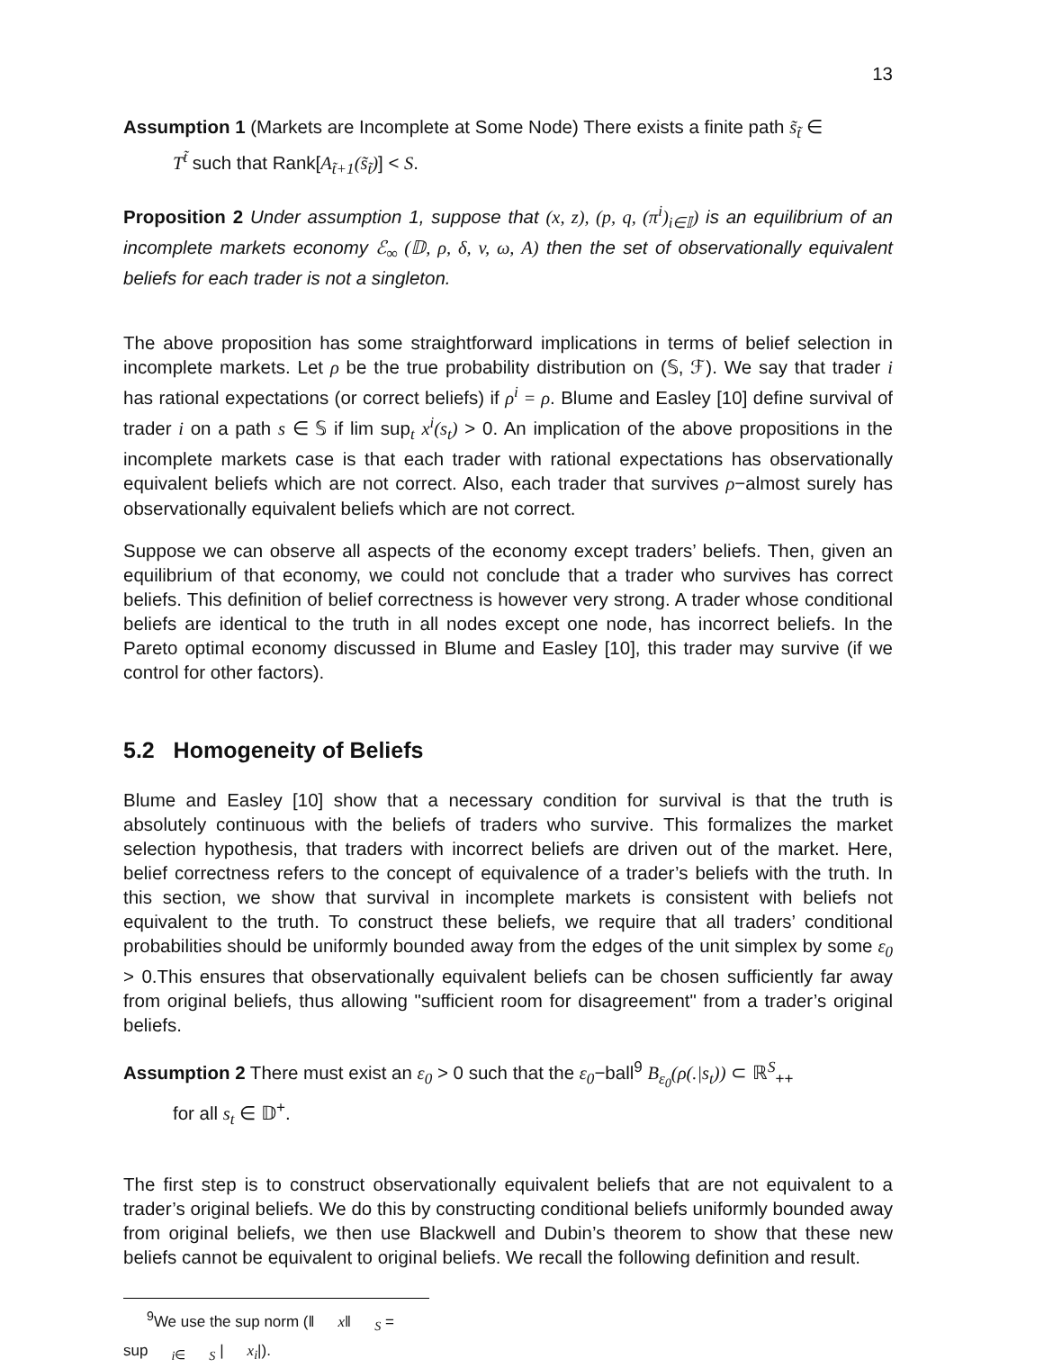13
Assumption 1 (Markets are Incomplete at Some Node) There exists a finite path s̃<sub>t̃</sub> ∈
T<sup>t̃</sup> such that Rank[A<sub>t̃+1</sub>(s̃<sub>t̃</sub>)] < S.
Proposition 2 Under assumption 1, suppose that (x, z), (p, q, (π<sup>i</sup>)<sub>i∈𝕀</sub>) is an equilibrium of an incomplete markets economy ℰ<sub>∞</sub> (𝔻, ρ, δ, v, ω, A) then the set of observationally equivalent beliefs for each trader is not a singleton.
The above proposition has some straightforward implications in terms of belief selection in incomplete markets. Let ρ be the true probability distribution on (𝕊, ℱ). We say that trader i has rational expectations (or correct beliefs) if ρ<sup>i</sup> = ρ. Blume and Easley [10] define survival of trader i on a path s ∈ 𝕊 if lim sup<sub>t</sub> x<sup>i</sup>(s<sub>t</sub>) > 0. An implication of the above propositions in the incomplete markets case is that each trader with rational expectations has observationally equivalent beliefs which are not correct. Also, each trader that survives ρ−almost surely has observationally equivalent beliefs which are not correct.
Suppose we can observe all aspects of the economy except traders’ beliefs. Then, given an equilibrium of that economy, we could not conclude that a trader who survives has correct beliefs. This definition of belief correctness is however very strong. A trader whose conditional beliefs are identical to the truth in all nodes except one node, has incorrect beliefs. In the Pareto optimal economy discussed in Blume and Easley [10], this trader may survive (if we control for other factors).
5.2 Homogeneity of Beliefs
Blume and Easley [10] show that a necessary condition for survival is that the truth is absolutely continuous with the beliefs of traders who survive. This formalizes the market selection hypothesis, that traders with incorrect beliefs are driven out of the market. Here, belief correctness refers to the concept of equivalence of a trader’s beliefs with the truth. In this section, we show that survival in incomplete markets is consistent with beliefs not equivalent to the truth. To construct these beliefs, we require that all traders’ conditional probabilities should be uniformly bounded away from the edges of the unit simplex by some ε<sub>0</sub> > 0.This ensures that observationally equivalent beliefs can be chosen sufficiently far away from original beliefs, thus allowing "sufficient room for disagreement" from a trader’s original beliefs.
Assumption 2 There must exist an ε<sub>0</sub> > 0 such that the ε<sub>0</sub>−ball<sup>9</sup> B<sub>ε<sub>0</sub></sub>(ρ(.|s<sub>t</sub>)) ⊂ ℝ<sup>S</sup><sub>++</sub>
for all s<sub>t</sub> ∈ 𝔻<sup>+</sup>.
The first step is to construct observationally equivalent beliefs that are not equivalent to a trader’s original beliefs. We do this by constructing conditional beliefs uniformly bounded away from original beliefs, we then use Blackwell and Dubin’s theorem to show that these new beliefs cannot be equivalent to original beliefs. We recall the following definition and result.
<sup>9</sup> We use the sup norm (‖ x‖<sub>S</sub> = sup<sub>i∈ S</sub> | x<sub>i</sub>|).